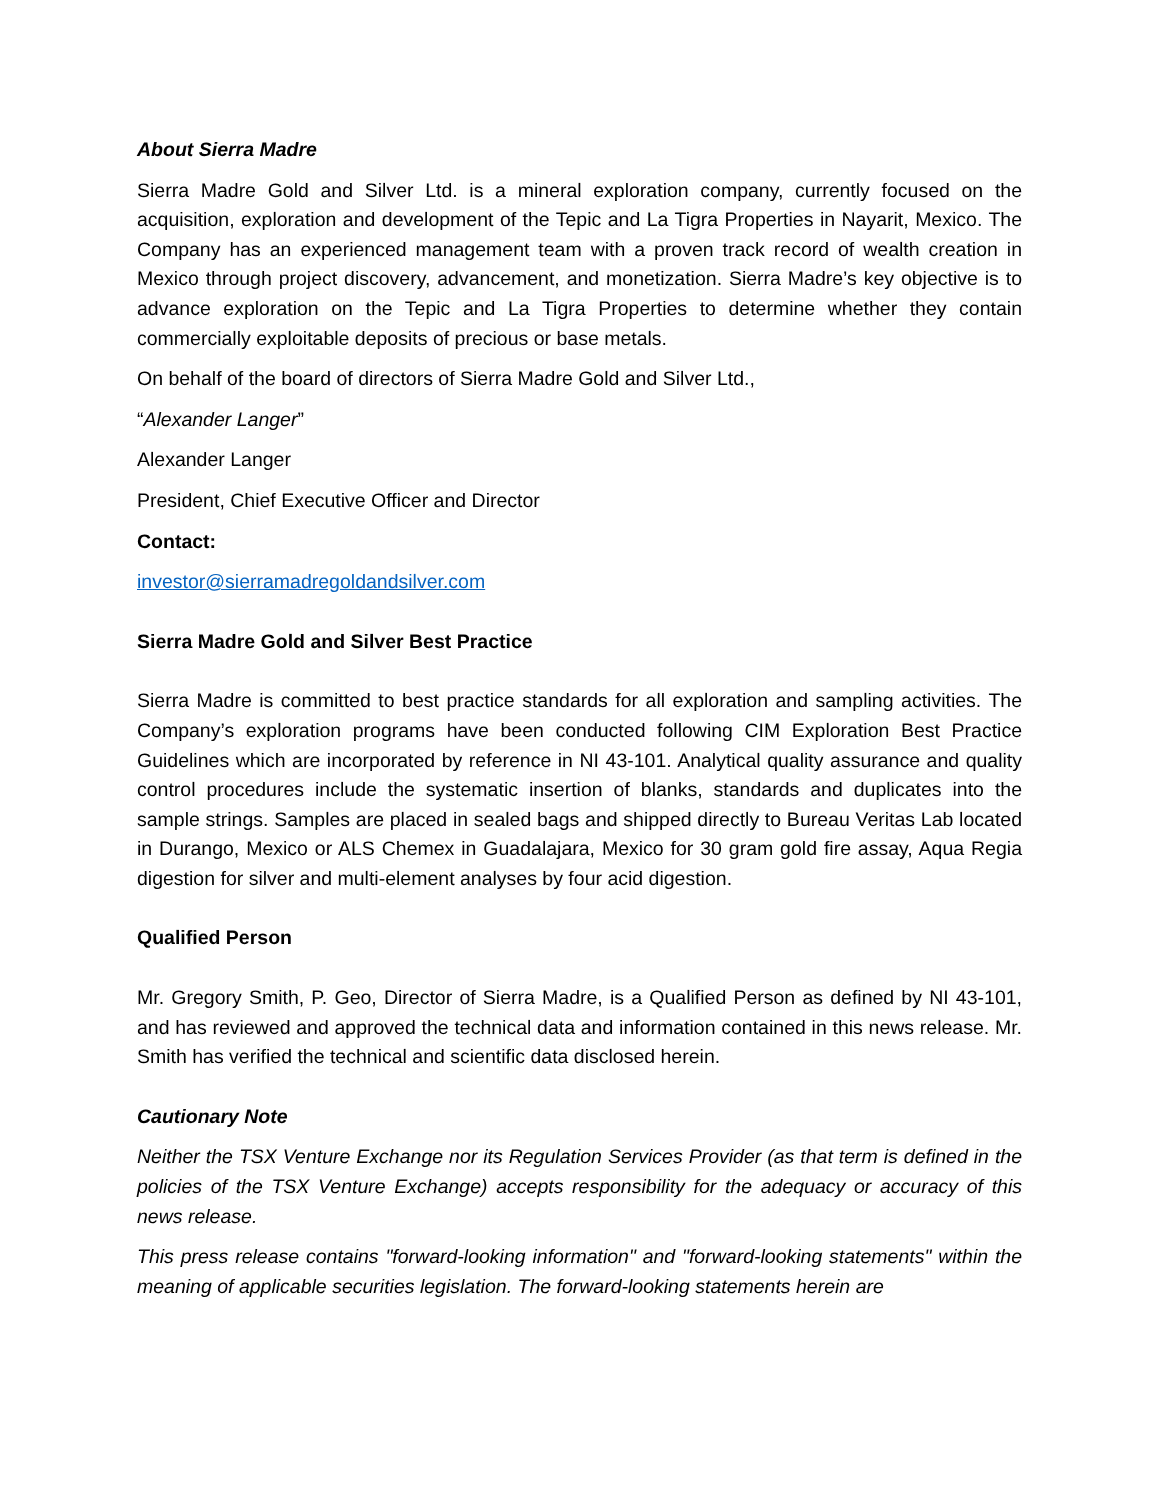About Sierra Madre
Sierra Madre Gold and Silver Ltd. is a mineral exploration company, currently focused on the acquisition, exploration and development of the Tepic and La Tigra Properties in Nayarit, Mexico. The Company has an experienced management team with a proven track record of wealth creation in Mexico through project discovery, advancement, and monetization. Sierra Madre’s key objective is to advance exploration on the Tepic and La Tigra Properties to determine whether they contain commercially exploitable deposits of precious or base metals.
On behalf of the board of directors of Sierra Madre Gold and Silver Ltd.,
“Alexander Langer”
Alexander Langer
President, Chief Executive Officer and Director
Contact:
investor@sierramadregoldandsilver.com
Sierra Madre Gold and Silver Best Practice
Sierra Madre is committed to best practice standards for all exploration and sampling activities. The Company’s exploration programs have been conducted following CIM Exploration Best Practice Guidelines which are incorporated by reference in NI 43-101. Analytical quality assurance and quality control procedures include the systematic insertion of blanks, standards and duplicates into the sample strings. Samples are placed in sealed bags and shipped directly to Bureau Veritas Lab located in Durango, Mexico or ALS Chemex in Guadalajara, Mexico for 30 gram gold fire assay, Aqua Regia digestion for silver and multi-element analyses by four acid digestion.
Qualified Person
Mr. Gregory Smith, P. Geo, Director of Sierra Madre, is a Qualified Person as defined by NI 43-101, and has reviewed and approved the technical data and information contained in this news release. Mr. Smith has verified the technical and scientific data disclosed herein.
Cautionary Note
Neither the TSX Venture Exchange nor its Regulation Services Provider (as that term is defined in the policies of the TSX Venture Exchange) accepts responsibility for the adequacy or accuracy of this news release.
This press release contains "forward-looking information" and "forward-looking statements" within the meaning of applicable securities legislation. The forward-looking statements herein are